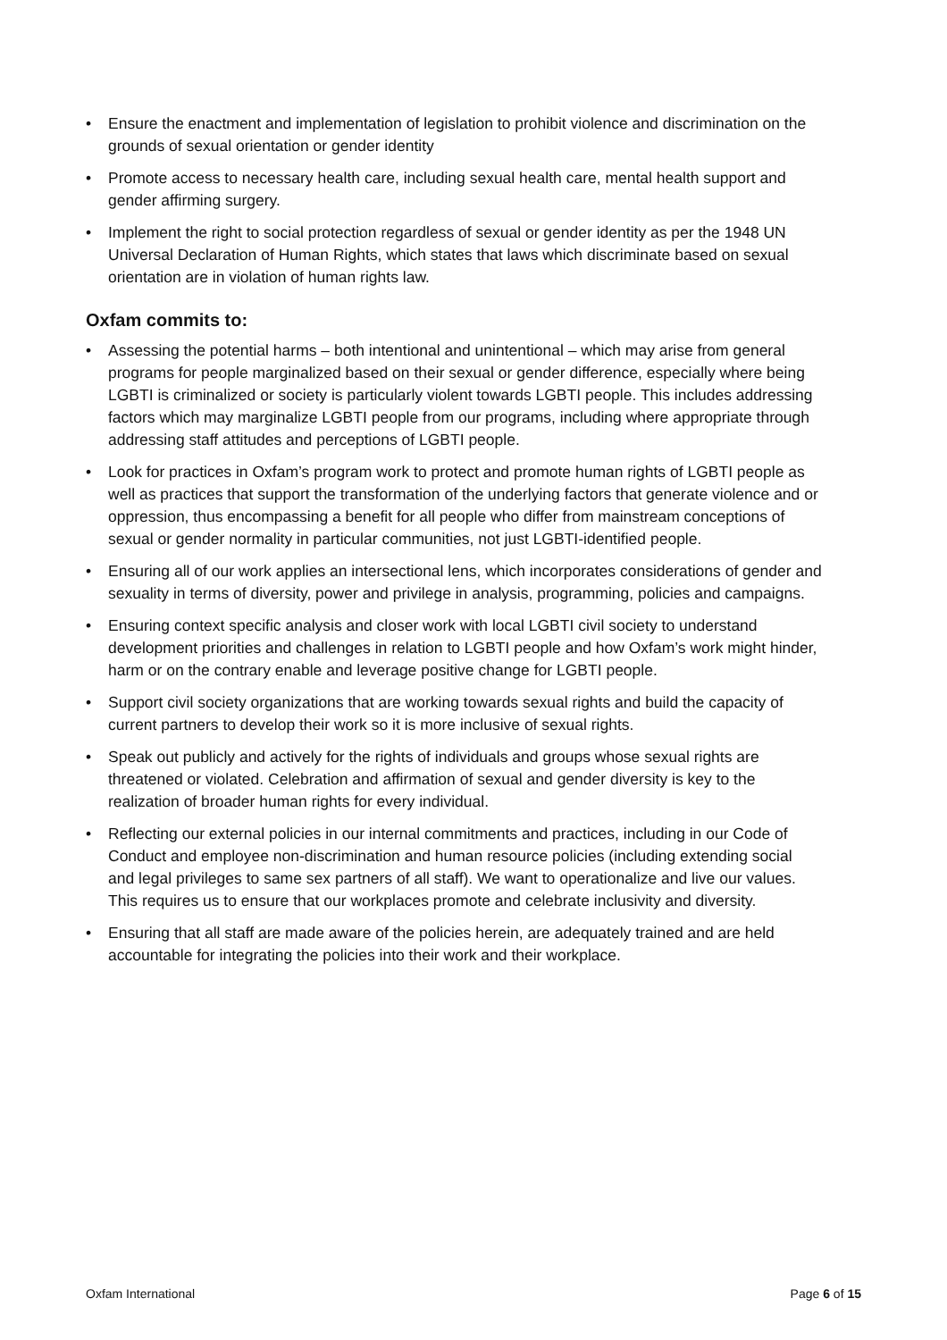• Ensure the enactment and implementation of legislation to prohibit violence and discrimination on the grounds of sexual orientation or gender identity
• Promote access to necessary health care, including sexual health care, mental health support and gender affirming surgery.
• Implement the right to social protection regardless of sexual or gender identity as per the 1948 UN Universal Declaration of Human Rights, which states that laws which discriminate based on sexual orientation are in violation of human rights law.
Oxfam commits to:
• Assessing the potential harms – both intentional and unintentional – which may arise from general programs for people marginalized based on their sexual or gender difference, especially where being LGBTI is criminalized or society is particularly violent towards LGBTI people. This includes addressing factors which may marginalize LGBTI people from our programs, including where appropriate through addressing staff attitudes and perceptions of LGBTI people.
• Look for practices in Oxfam’s program work to protect and promote human rights of LGBTI people as well as practices that support the transformation of the underlying factors that generate violence and or oppression, thus encompassing a benefit for all people who differ from mainstream conceptions of sexual or gender normality in particular communities, not just LGBTI-identified people.
• Ensuring all of our work applies an intersectional lens, which incorporates considerations of gender and sexuality in terms of diversity, power and privilege in analysis, programming, policies and campaigns.
• Ensuring context specific analysis and closer work with local LGBTI civil society to understand development priorities and challenges in relation to LGBTI people and how Oxfam’s work might hinder, harm or on the contrary enable and leverage positive change for LGBTI people.
• Support civil society organizations that are working towards sexual rights and build the capacity of current partners to develop their work so it is more inclusive of sexual rights.
• Speak out publicly and actively for the rights of individuals and groups whose sexual rights are threatened or violated. Celebration and affirmation of sexual and gender diversity is key to the realization of broader human rights for every individual.
• Reflecting our external policies in our internal commitments and practices, including in our Code of Conduct and employee non-discrimination and human resource policies (including extending social and legal privileges to same sex partners of all staff). We want to operationalize and live our values. This requires us to ensure that our workplaces promote and celebrate inclusivity and diversity.
• Ensuring that all staff are made aware of the policies herein, are adequately trained and are held accountable for integrating the policies into their work and their workplace.
Oxfam International Page 6 of 15